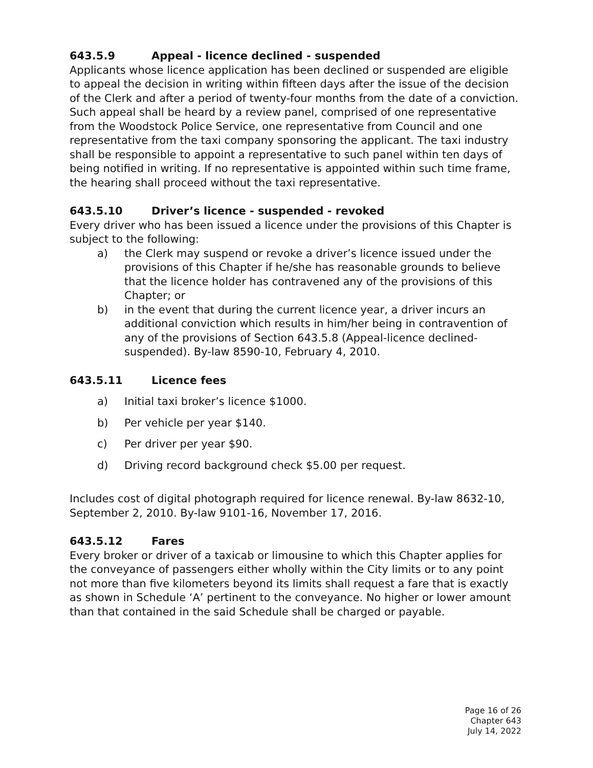643.5.9 Appeal - licence declined - suspended
Applicants whose licence application has been declined or suspended are eligible to appeal the decision in writing within fifteen days after the issue of the decision of the Clerk and after a period of twenty-four months from the date of a conviction. Such appeal shall be heard by a review panel, comprised of one representative from the Woodstock Police Service, one representative from Council and one representative from the taxi company sponsoring the applicant. The taxi industry shall be responsible to appoint a representative to such panel within ten days of being notified in writing. If no representative is appointed within such time frame, the hearing shall proceed without the taxi representative.
643.5.10 Driver’s licence - suspended - revoked
Every driver who has been issued a licence under the provisions of this Chapter is subject to the following:
a) the Clerk may suspend or revoke a driver’s licence issued under the provisions of this Chapter if he/she has reasonable grounds to believe that the licence holder has contravened any of the provisions of this Chapter; or
b) in the event that during the current licence year, a driver incurs an additional conviction which results in him/her being in contravention of any of the provisions of Section 643.5.8 (Appeal-licence declined-suspended). By-law 8590-10, February 4, 2010.
643.5.11 Licence fees
a) Initial taxi broker’s licence $1000.
b) Per vehicle per year $140.
c) Per driver per year $90.
d) Driving record background check $5.00 per request.
Includes cost of digital photograph required for licence renewal. By-law 8632-10, September 2, 2010. By-law 9101-16, November 17, 2016.
643.5.12 Fares
Every broker or driver of a taxicab or limousine to which this Chapter applies for the conveyance of passengers either wholly within the City limits or to any point not more than five kilometers beyond its limits shall request a fare that is exactly as shown in Schedule ‘A’ pertinent to the conveyance. No higher or lower amount than that contained in the said Schedule shall be charged or payable.
Page 16 of 26
Chapter 643
July 14, 2022